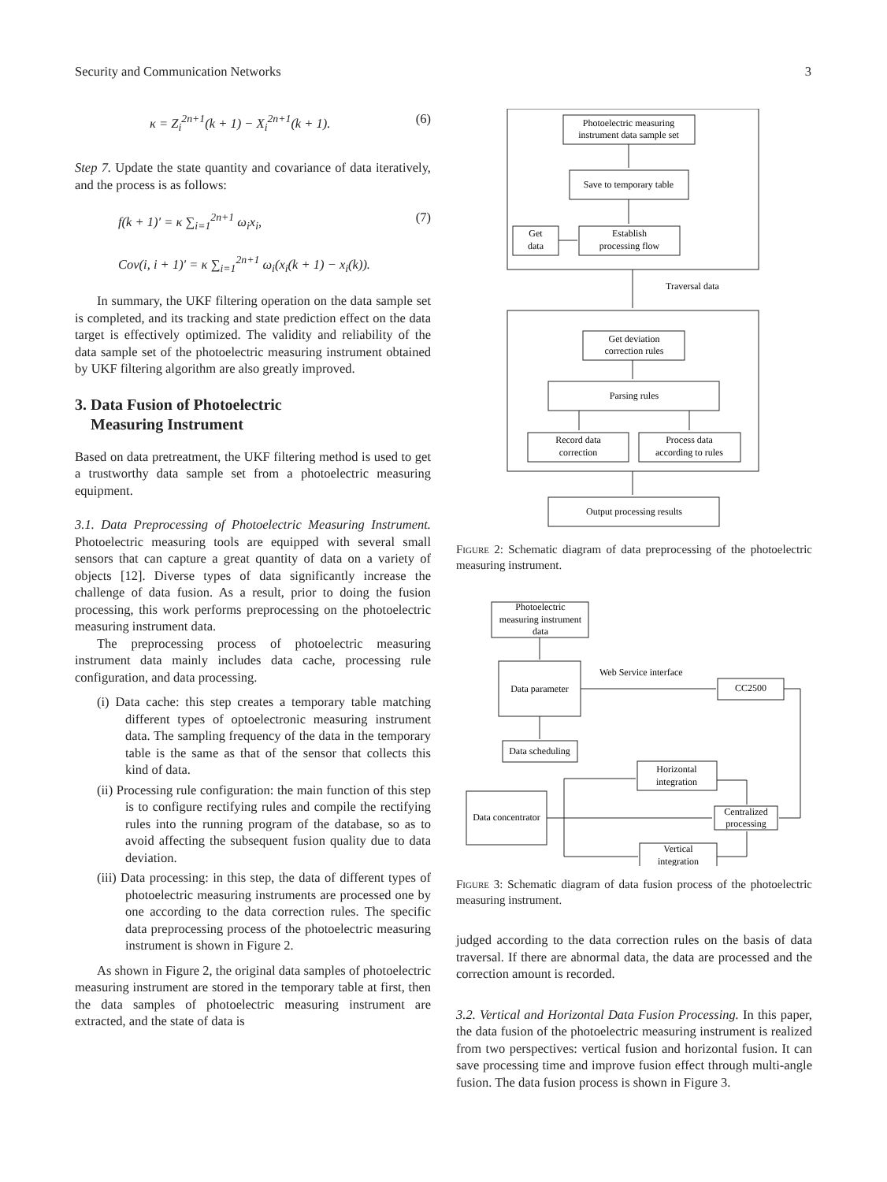Security and Communication Networks 3
κ = Z<sub>i</sub><sup>2n+1</sup>(k + 1) − X<sub>i</sub><sup>2n+1</sup>(k + 1). (6)
Step 7. Update the state quantity and covariance of data iteratively, and the process is as follows:
f(k + 1)′ = κ ∑<sub>i=1</sub><sup>2n+1</sup> ω<sub>i</sub>x<sub>i</sub>,
Cov(i, i + 1)′ = κ ∑<sub>i=1</sub><sup>2n+1</sup> ω<sub>i</sub>(x<sub>i</sub>(k + 1) − x<sub>i</sub>(k)). (7)
In summary, the UKF filtering operation on the data sample set is completed, and its tracking and state prediction effect on the data target is effectively optimized. The validity and reliability of the data sample set of the photoelectric measuring instrument obtained by UKF filtering algorithm are also greatly improved.
3. Data Fusion of Photoelectric
Measuring Instrument
Based on data pretreatment, the UKF filtering method is used to get a trustworthy data sample set from a photoelectric measuring equipment.
3.1. Data Preprocessing of Photoelectric Measuring Instrument. Photoelectric measuring tools are equipped with several small sensors that can capture a great quantity of data on a variety of objects [12]. Diverse types of data significantly increase the challenge of data fusion. As a result, prior to doing the fusion processing, this work performs preprocessing on the photoelectric measuring instrument data.
The preprocessing process of photoelectric measuring instrument data mainly includes data cache, processing rule configuration, and data processing.
(i) Data cache: this step creates a temporary table matching different types of optoelectronic measuring instrument data. The sampling frequency of the data in the temporary table is the same as that of the sensor that collects this kind of data.
(ii) Processing rule configuration: the main function of this step is to configure rectifying rules and compile the rectifying rules into the running program of the database, so as to avoid affecting the subsequent fusion quality due to data deviation.
(iii) Data processing: in this step, the data of different types of photoelectric measuring instruments are processed one by one according to the data correction rules. The specific data preprocessing process of the photoelectric measuring instrument is shown in Figure 2.
As shown in Figure 2, the original data samples of photoelectric measuring instrument are stored in the temporary table at first, then the data samples of photoelectric measuring instrument are extracted, and the state of data is
Photoelectric measuring
instrument data sample set
Save to temporary table
Get
data
Establish
processing flow
Traversal data
Get deviation
correction rules
Parsing rules
Record data
correction
Process data
according to rules
Output processing results
Figure 2: Schematic diagram of data preprocessing of the photoelectric measuring instrument.
Photoelectric
measuring instrument
data
Data parameter
Web Service interface
CC2500
Data scheduling
Horizontal
integration
Data concentrator
Centralized
processing
Vertical
integration
Figure 3: Schematic diagram of data fusion process of the photoelectric measuring instrument.
judged according to the data correction rules on the basis of data traversal. If there are abnormal data, the data are processed and the correction amount is recorded.
3.2. Vertical and Horizontal Data Fusion Processing. In this paper, the data fusion of the photoelectric measuring instrument is realized from two perspectives: vertical fusion and horizontal fusion. It can save processing time and improve fusion effect through multi-angle fusion. The data fusion process is shown in Figure 3.